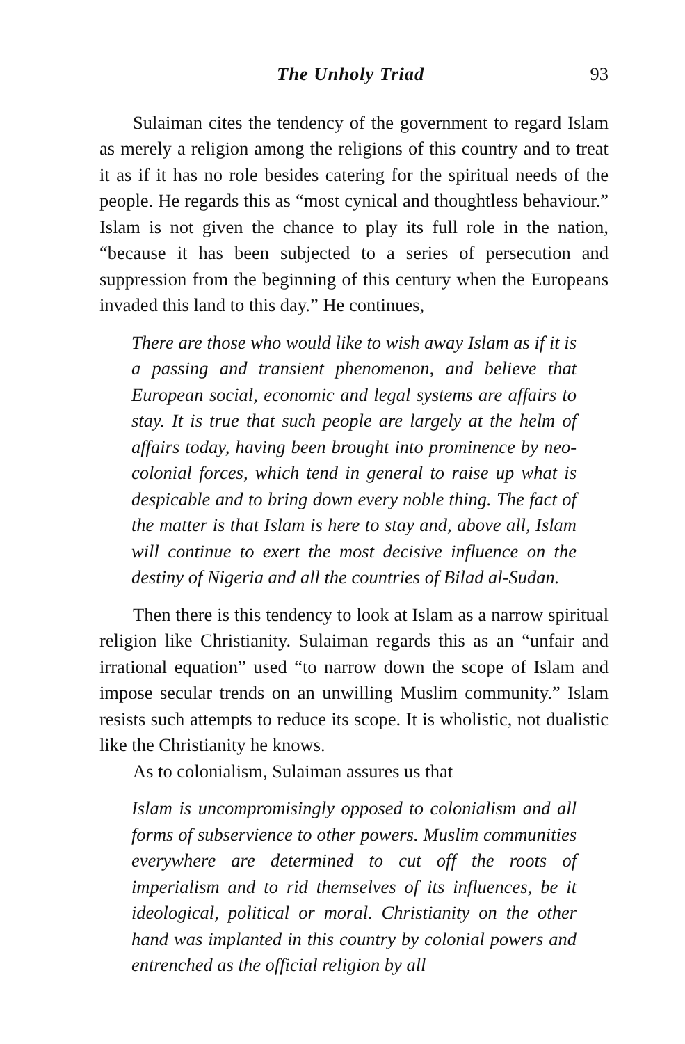The Unholy Triad 93
Sulaiman cites the tendency of the government to regard Islam as merely a religion among the religions of this country and to treat it as if it has no role besides catering for the spiritual needs of the people. He regards this as “most cynical and thoughtless behaviour.” Islam is not given the chance to play its full role in the nation, “because it has been subjected to a series of persecution and suppression from the beginning of this century when the Europeans invaded this land to this day.” He continues,
There are those who would like to wish away Islam as if it is a passing and transient phenomenon, and believe that European social, economic and legal systems are affairs to stay. It is true that such people are largely at the helm of affairs today, having been brought into prominence by neo-colonial forces, which tend in general to raise up what is despicable and to bring down every noble thing. The fact of the matter is that Islam is here to stay and, above all, Islam will continue to exert the most decisive influence on the destiny of Nigeria and all the countries of Bilad al-Sudan.
Then there is this tendency to look at Islam as a narrow spiritual religion like Christianity. Sulaiman regards this as an “unfair and irrational equation” used “to narrow down the scope of Islam and impose secular trends on an unwilling Muslim community.” Islam resists such attempts to reduce its scope. It is wholistic, not dualistic like the Christianity he knows.
As to colonialism, Sulaiman assures us that
Islam is uncompromisingly opposed to colonialism and all forms of subservience to other powers. Muslim communities everywhere are determined to cut off the roots of imperialism and to rid themselves of its influences, be it ideological, political or moral. Christianity on the other hand was implanted in this country by colonial powers and entrenched as the official religion by all